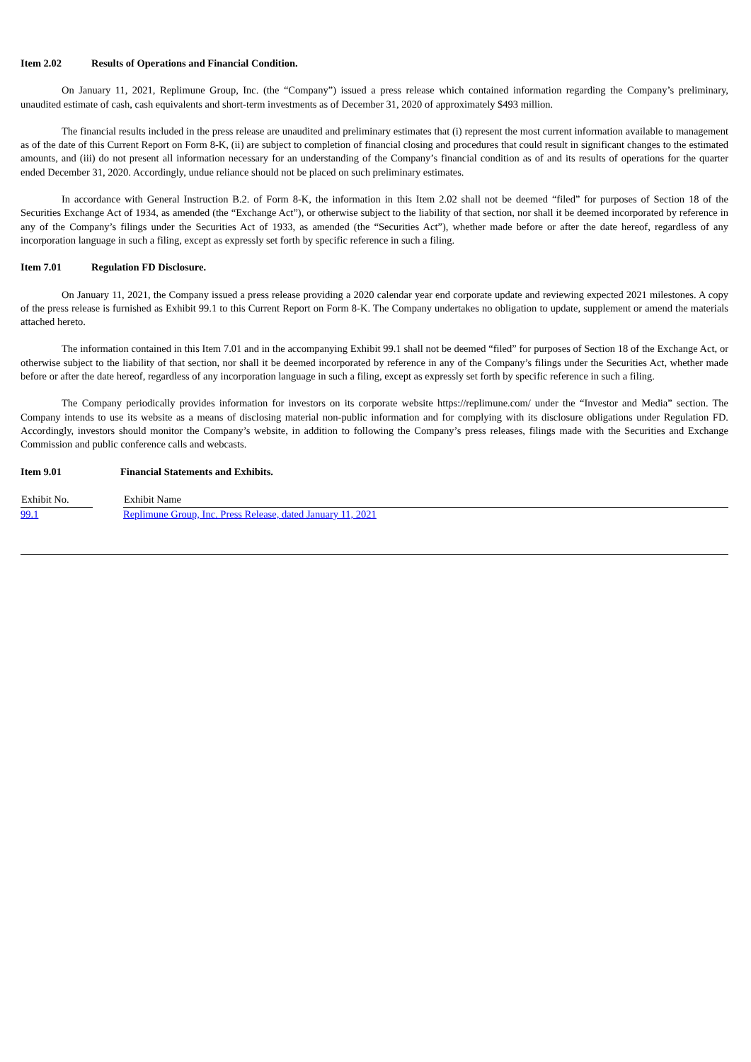Item 2.02 Results of Operations and Financial Condition.
On January 11, 2021, Replimune Group, Inc. (the “Company”) issued a press release which contained information regarding the Company’s preliminary, unaudited estimate of cash, cash equivalents and short-term investments as of December 31, 2020 of approximately $493 million.
The financial results included in the press release are unaudited and preliminary estimates that (i) represent the most current information available to management as of the date of this Current Report on Form 8-K, (ii) are subject to completion of financial closing and procedures that could result in significant changes to the estimated amounts, and (iii) do not present all information necessary for an understanding of the Company’s financial condition as of and its results of operations for the quarter ended December 31, 2020. Accordingly, undue reliance should not be placed on such preliminary estimates.
In accordance with General Instruction B.2. of Form 8-K, the information in this Item 2.02 shall not be deemed “filed” for purposes of Section 18 of the Securities Exchange Act of 1934, as amended (the “Exchange Act”), or otherwise subject to the liability of that section, nor shall it be deemed incorporated by reference in any of the Company’s filings under the Securities Act of 1933, as amended (the “Securities Act”), whether made before or after the date hereof, regardless of any incorporation language in such a filing, except as expressly set forth by specific reference in such a filing.
Item 7.01 Regulation FD Disclosure.
On January 11, 2021, the Company issued a press release providing a 2020 calendar year end corporate update and reviewing expected 2021 milestones. A copy of the press release is furnished as Exhibit 99.1 to this Current Report on Form 8-K. The Company undertakes no obligation to update, supplement or amend the materials attached hereto.
The information contained in this Item 7.01 and in the accompanying Exhibit 99.1 shall not be deemed “filed” for purposes of Section 18 of the Exchange Act, or otherwise subject to the liability of that section, nor shall it be deemed incorporated by reference in any of the Company’s filings under the Securities Act, whether made before or after the date hereof, regardless of any incorporation language in such a filing, except as expressly set forth by specific reference in such a filing.
The Company periodically provides information for investors on its corporate website https://replimune.com/ under the “Investor and Media” section. The Company intends to use its website as a means of disclosing material non-public information and for complying with its disclosure obligations under Regulation FD. Accordingly, investors should monitor the Company’s website, in addition to following the Company’s press releases, filings made with the Securities and Exchange Commission and public conference calls and webcasts.
Item 9.01 Financial Statements and Exhibits.
| Exhibit No. | | Exhibit Name |
| --- | --- | --- |
| 99.1 | | Replimune Group, Inc. Press Release, dated January 11, 2021 |